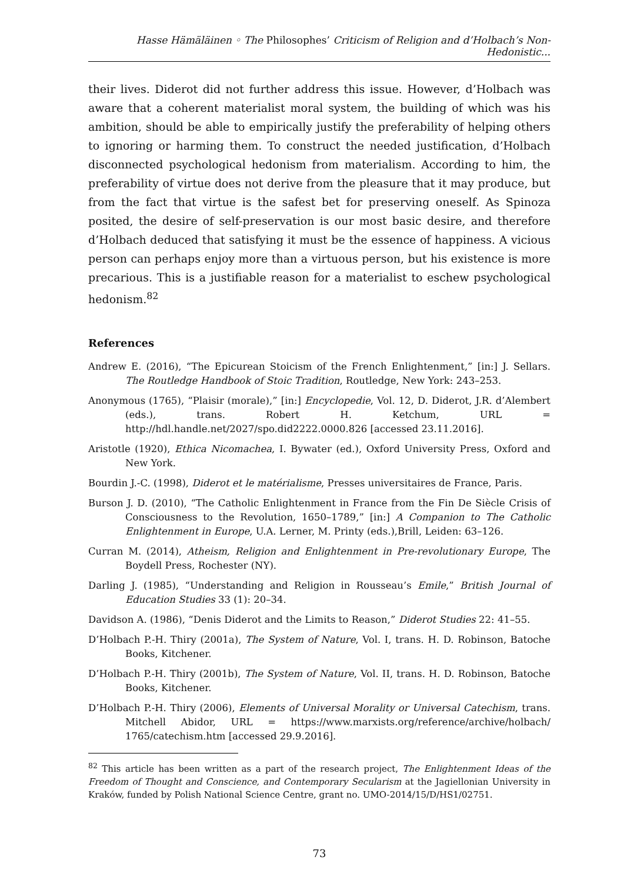Hasse Hämäläinen ◦ The Philosophes’ Criticism of Religion and d’Holbach’s Non-Hedonistic...
their lives. Diderot did not further address this issue. However, d’Holbach was aware that a coherent materialist moral system, the building of which was his ambition, should be able to empirically justify the preferability of helping others to ignoring or harming them. To construct the needed justification, d’Holbach disconnected psychological hedonism from materialism. According to him, the preferability of virtue does not derive from the pleasure that it may produce, but from the fact that virtue is the safest bet for preserving oneself. As Spinoza posited, the desire of self-preservation is our most basic desire, and therefore d’Holbach deduced that satisfying it must be the essence of happiness. A vicious person can perhaps enjoy more than a virtuous person, but his existence is more precarious. This is a justifiable reason for a materialist to eschew psychological hedonism.<sup>82</sup>
References
Andrew E. (2016), “The Epicurean Stoicism of the French Enlightenment,” [in:] J. Sellars. The Routledge Handbook of Stoic Tradition, Routledge, New York: 243–253.
Anonymous (1765), “Plaisir (morale),” [in:] Encyclopedie, Vol. 12, D. Diderot, J.R. d’Alembert (eds.), trans. Robert H. Ketchum, URL = http://hdl.handle.net/2027/spo.did2222.0000.826 [accessed 23.11.2016].
Aristotle (1920), Ethica Nicomachea, I. Bywater (ed.), Oxford University Press, Oxford and New York.
Bourdin J.-C. (1998), Diderot et le matérialisme, Presses universitaires de France, Paris.
Burson J. D. (2010), “The Catholic Enlightenment in France from the Fin De Siècle Crisis of Consciousness to the Revolution, 1650–1789,” [in:] A Companion to The Catholic Enlightenment in Europe, U.A. Lerner, M. Printy (eds.),Brill, Leiden: 63–126.
Curran M. (2014), Atheism, Religion and Enlightenment in Pre-revolutionary Europe, The Boydell Press, Rochester (NY).
Darling J. (1985), “Understanding and Religion in Rousseau’s Emile,” British Journal of Education Studies 33 (1): 20–34.
Davidson A. (1986), “Denis Diderot and the Limits to Reason,” Diderot Studies 22: 41–55.
D’Holbach P.-H. Thiry (2001a), The System of Nature, Vol. I, trans. H. D. Robinson, Batoche Books, Kitchener.
D’Holbach P.-H. Thiry (2001b), The System of Nature, Vol. II, trans. H. D. Robinson, Batoche Books, Kitchener.
D’Holbach P.-H. Thiry (2006), Elements of Universal Morality or Universal Catechism, trans. Mitchell Abidor, URL = https://www.marxists.org/reference/archive/holbach/ 1765/catechism.htm [accessed 29.9.2016].
<sup>82</sup> This article has been written as a part of the research project, The Enlightenment Ideas of the Freedom of Thought and Conscience, and Contemporary Secularism at the Jagiellonian University in Kraków, funded by Polish National Science Centre, grant no. UMO-2014/15/D/HS1/02751.
73